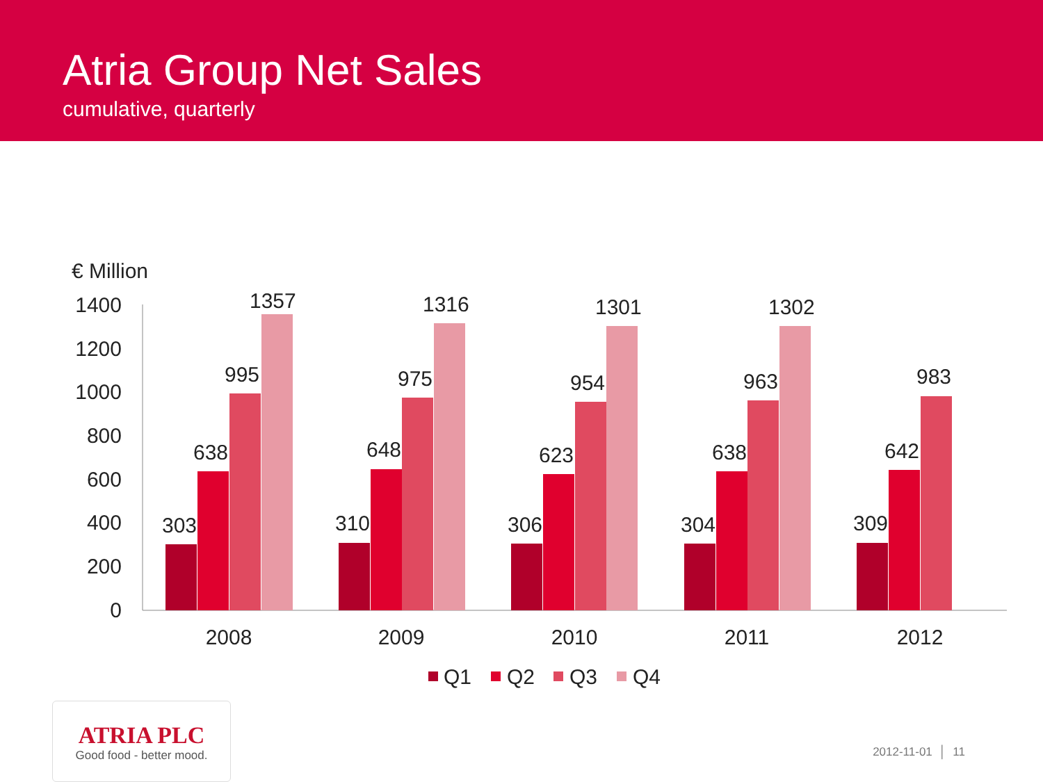Atria Group Net Sales
cumulative, quarterly
€ Million
1400
1200
1000
800
600
400
200
0
303
638
995
1357
310
648
975
1316
306
623
954
1301
304
638
963
1302
309
642
983
2008
2009
2010
2011
2012
Q1
Q2
Q3
Q4
ATRIA PLC
Good food - better mood.
2012-11-01 │ 11